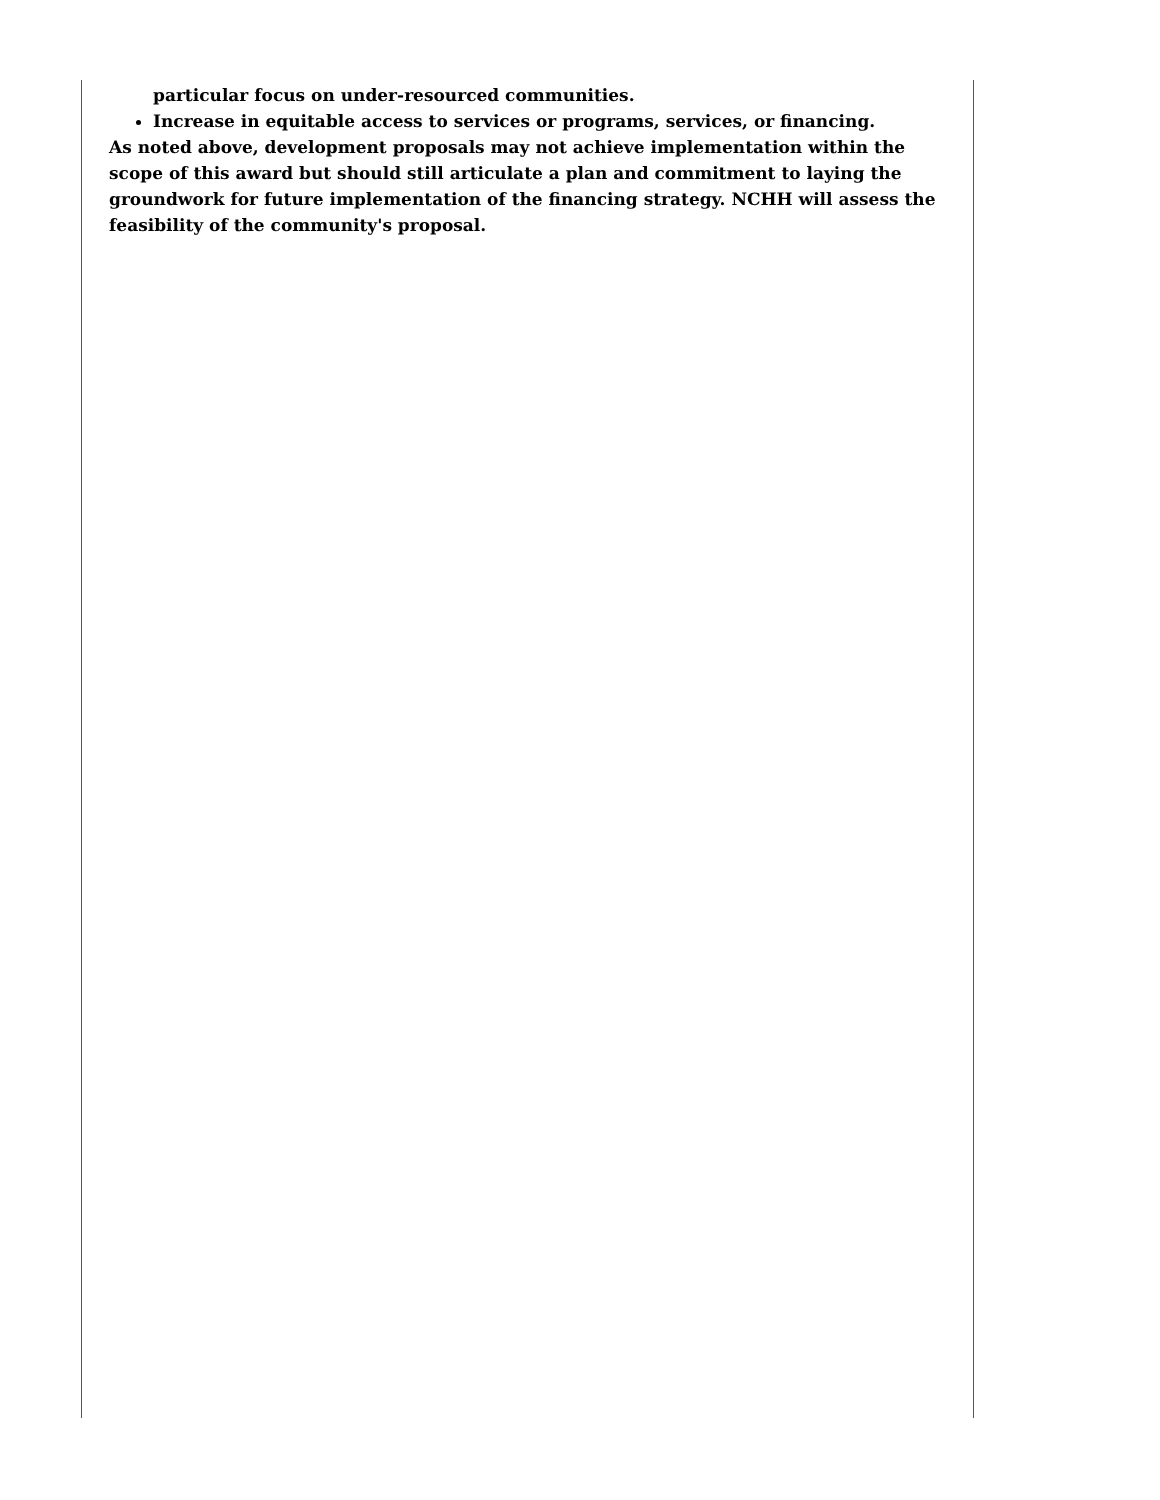particular focus on under-resourced communities.
Increase in equitable access to services or programs, services, or financing.
As noted above, development proposals may not achieve implementation within the scope of this award but should still articulate a plan and commitment to laying the groundwork for future implementation of the financing strategy. NCHH will assess the feasibility of the community's proposal.